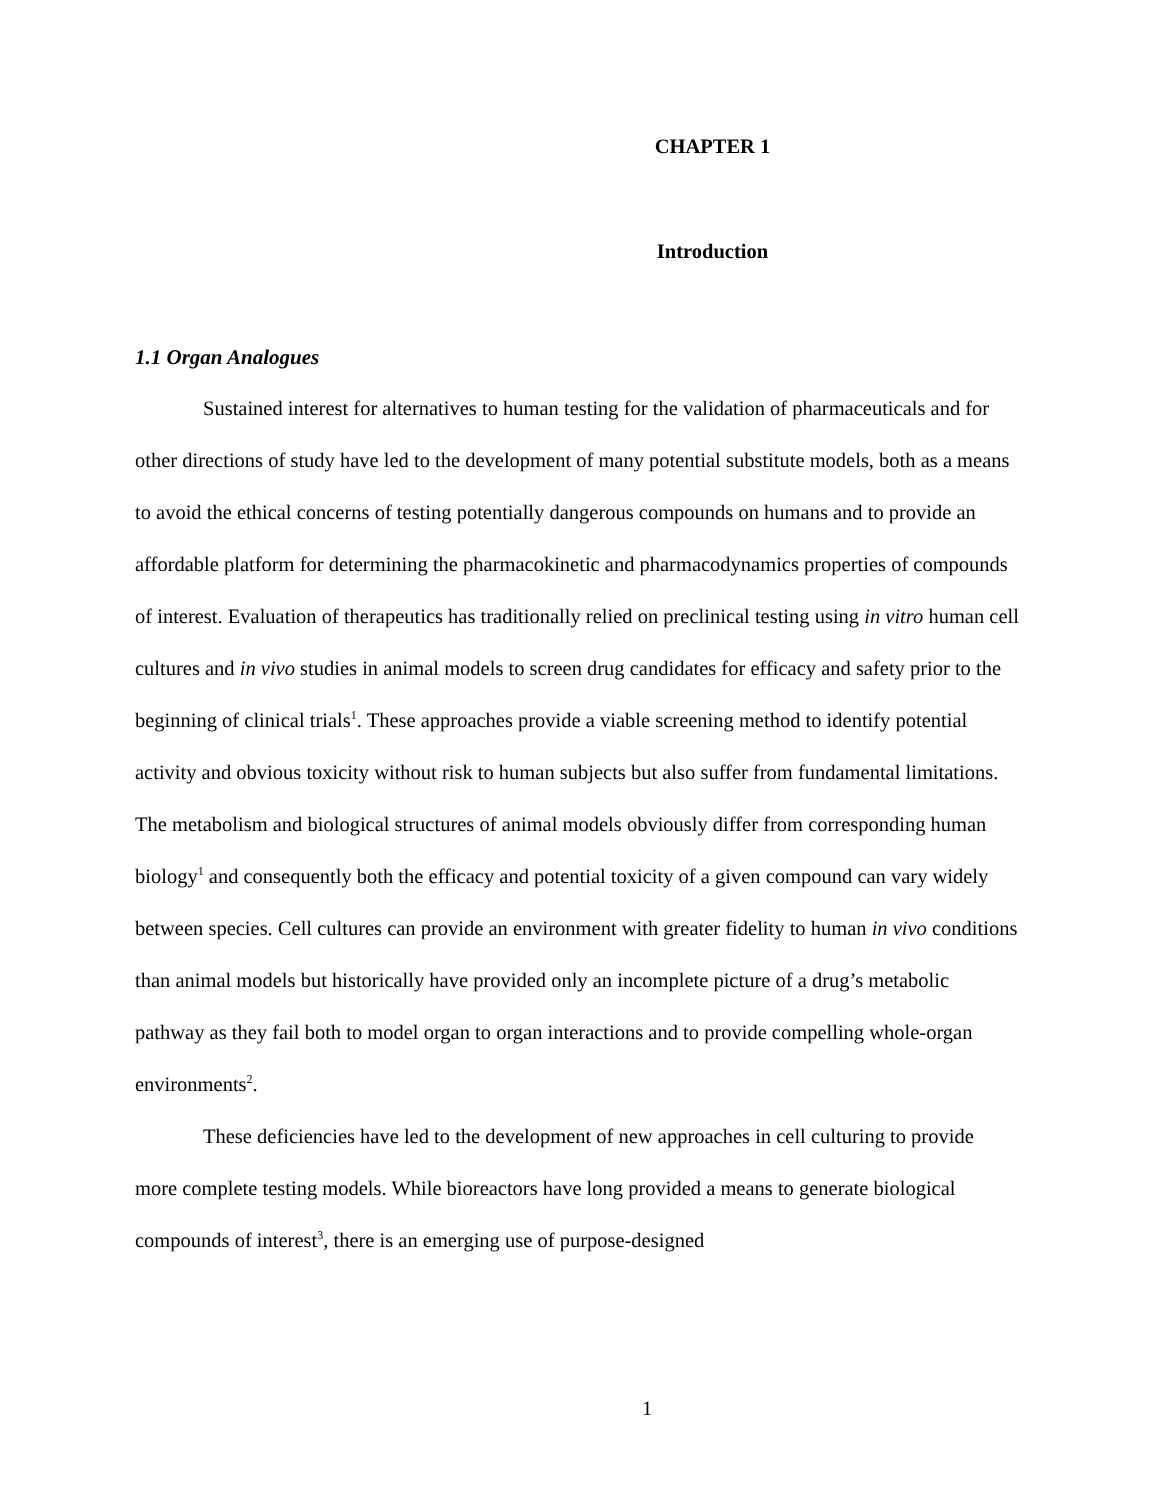CHAPTER 1
Introduction
1.1 Organ Analogues
Sustained interest for alternatives to human testing for the validation of pharmaceuticals and for other directions of study have led to the development of many potential substitute models, both as a means to avoid the ethical concerns of testing potentially dangerous compounds on humans and to provide an affordable platform for determining the pharmacokinetic and pharmacodynamics properties of compounds of interest. Evaluation of therapeutics has traditionally relied on preclinical testing using in vitro human cell cultures and in vivo studies in animal models to screen drug candidates for efficacy and safety prior to the beginning of clinical trials<sup>1</sup>. These approaches provide a viable screening method to identify potential activity and obvious toxicity without risk to human subjects but also suffer from fundamental limitations. The metabolism and biological structures of animal models obviously differ from corresponding human biology<sup>1</sup> and consequently both the efficacy and potential toxicity of a given compound can vary widely between species. Cell cultures can provide an environment with greater fidelity to human in vivo conditions than animal models but historically have provided only an incomplete picture of a drug’s metabolic pathway as they fail both to model organ to organ interactions and to provide compelling whole-organ environments<sup>2</sup>.
These deficiencies have led to the development of new approaches in cell culturing to provide more complete testing models. While bioreactors have long provided a means to generate biological compounds of interest<sup>3</sup>, there is an emerging use of purpose-designed
1